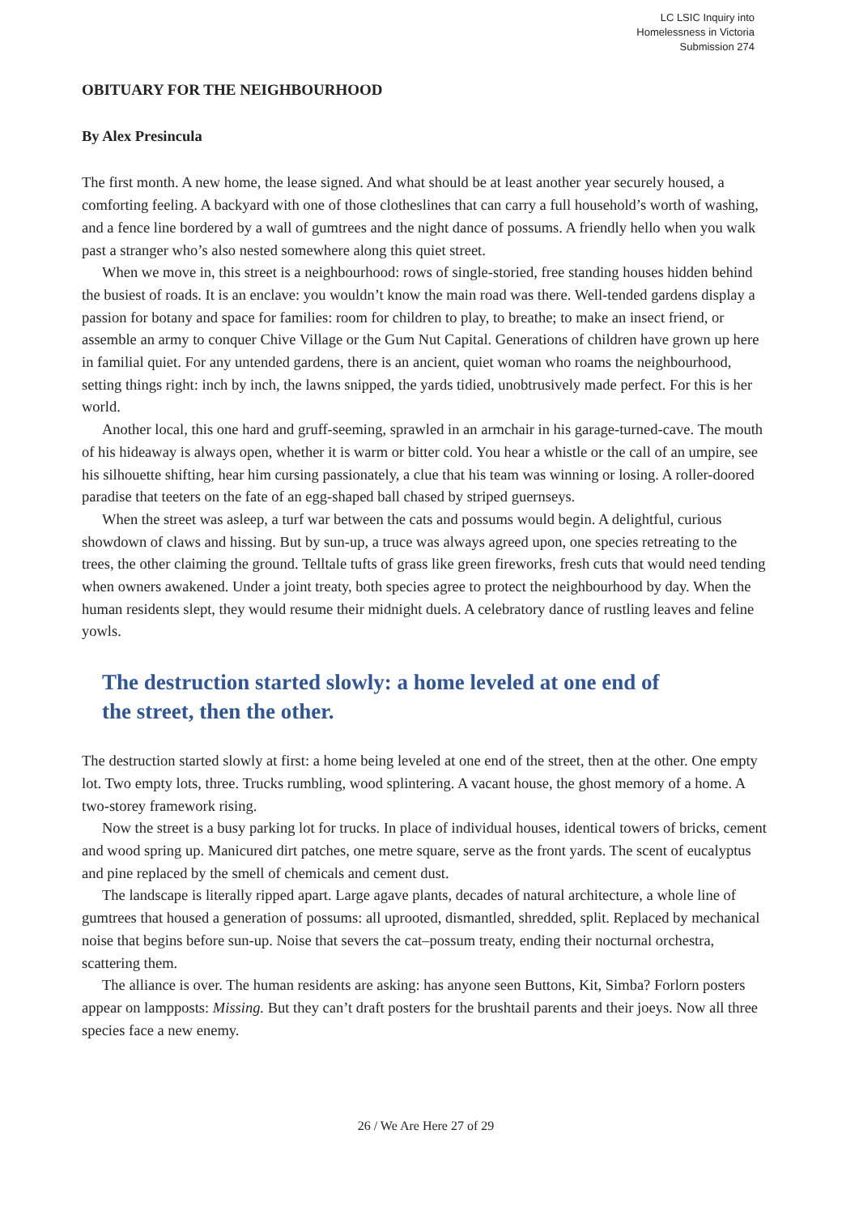LC LSIC Inquiry into
Homelessness in Victoria
Submission 274
OBITUARY FOR THE NEIGHBOURHOOD
By Alex Presincula
The first month. A new home, the lease signed. And what should be at least another year securely housed, a comforting feeling. A backyard with one of those clotheslines that can carry a full household’s worth of washing, and a fence line bordered by a wall of gumtrees and the night dance of possums. A friendly hello when you walk past a stranger who’s also nested somewhere along this quiet street.
When we move in, this street is a neighbourhood: rows of single-storied, free standing houses hidden behind the busiest of roads. It is an enclave: you wouldn’t know the main road was there. Well-tended gardens display a passion for botany and space for families: room for children to play, to breathe; to make an insect friend, or assemble an army to conquer Chive Village or the Gum Nut Capital. Generations of children have grown up here in familial quiet. For any untended gardens, there is an ancient, quiet woman who roams the neighbourhood, setting things right: inch by inch, the lawns snipped, the yards tidied, unobtrusively made perfect. For this is her world.
Another local, this one hard and gruff-seeming, sprawled in an armchair in his garage-turned-cave. The mouth of his hideaway is always open, whether it is warm or bitter cold. You hear a whistle or the call of an umpire, see his silhouette shifting, hear him cursing passionately, a clue that his team was winning or losing. A roller-doored paradise that teeters on the fate of an egg-shaped ball chased by striped guernseys.
When the street was asleep, a turf war between the cats and possums would begin. A delightful, curious showdown of claws and hissing. But by sun-up, a truce was always agreed upon, one species retreating to the trees, the other claiming the ground. Telltale tufts of grass like green fireworks, fresh cuts that would need tending when owners awakened. Under a joint treaty, both species agree to protect the neighbourhood by day. When the human residents slept, they would resume their midnight duels. A celebratory dance of rustling leaves and feline yowls.
The destruction started slowly: a home leveled at one end of the street, then the other.
The destruction started slowly at first: a home being leveled at one end of the street, then at the other. One empty lot. Two empty lots, three. Trucks rumbling, wood splintering. A vacant house, the ghost memory of a home. A two-storey framework rising.
Now the street is a busy parking lot for trucks. In place of individual houses, identical towers of bricks, cement and wood spring up. Manicured dirt patches, one metre square, serve as the front yards. The scent of eucalyptus and pine replaced by the smell of chemicals and cement dust.
The landscape is literally ripped apart. Large agave plants, decades of natural architecture, a whole line of gumtrees that housed a generation of possums: all uprooted, dismantled, shredded, split. Replaced by mechanical noise that begins before sun-up. Noise that severs the cat–possum treaty, ending their nocturnal orchestra, scattering them.
The alliance is over. The human residents are asking: has anyone seen Buttons, Kit, Simba? Forlorn posters appear on lampposts: Missing. But they can’t draft posters for the brushtail parents and their joeys. Now all three species face a new enemy.
26 / We Are Here 27 of 29